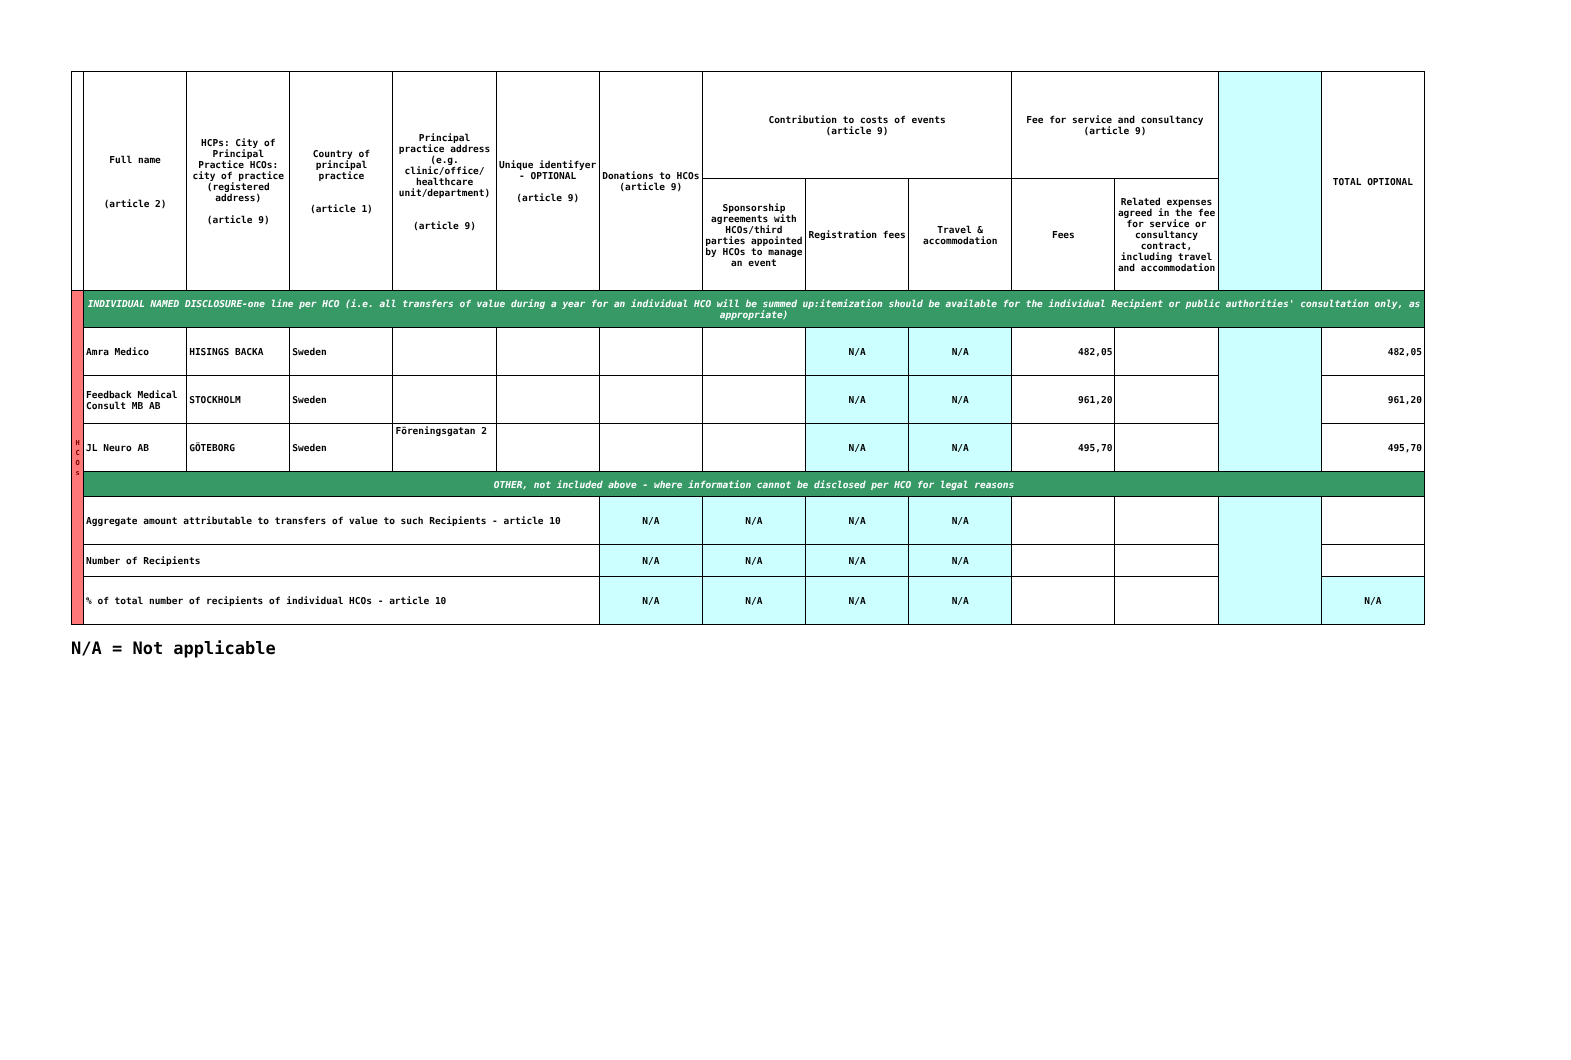| | Full name (article 2) | HCPs: City of Principal Practice HCOs: city of practice (registered address) (article 9) | Country of principal practice (article 1) | Principal practice address (e.g. clinic/office/ healthcare unit/department) (article 9) | Unique identifyer - OPTIONAL (article 9) | Donations to HCOs (article 9) | Contribution to costs of events (article 9) | | | Fee for service and consultancy (article 9) | | | TOTAL OPTIONAL |
| --- | --- | --- | --- | --- | --- | --- | --- | --- | --- | --- | --- | --- | --- |
| | | | | | | | Sponsorship agreements with HCOs/third parties appointed by HCOs to manage an event | Registration fees | Travel & accommodation | Fees | Related expenses agreed in the fee for service or consultancy contract, including travel and accommodation | | |
| H C O s | INDIVIDUAL NAMED DISCLOSURE-one line per HCO (i.e. all transfers of value during a year for an individual HCO will be summed up:itemization should be available for the individual Recipient or public authorities' consultation only, as appropriate) | | | | | | | | | | | | |
| | Amra Medico | HISINGS BACKA | Sweden | | | | | N/A | N/A | 482,05 | | | 482,05 |
| | Feedback Medical Consult MB AB | STOCKHOLM | Sweden | | | | | N/A | N/A | 961,20 | | | 961,20 |
| | JL Neuro AB | GÖTEBORG | Sweden | Föreningsgatan 2 | | | | N/A | N/A | 495,70 | | | 495,70 |
| | OTHER, not included above - where information cannot be disclosed per HCO for legal reasons | | | | | | | | | | | | |
| | Aggregate amount attributable to transfers of value to such Recipients - article 10 | | | | | N/A | N/A | N/A | N/A | | | | |
| | Number of Recipients | | | | | N/A | N/A | N/A | N/A | | | | |
| | % of total number of recipients of individual HCOs - article 10 | | | | | N/A | N/A | N/A | N/A | | | | N/A |
N/A = Not applicable